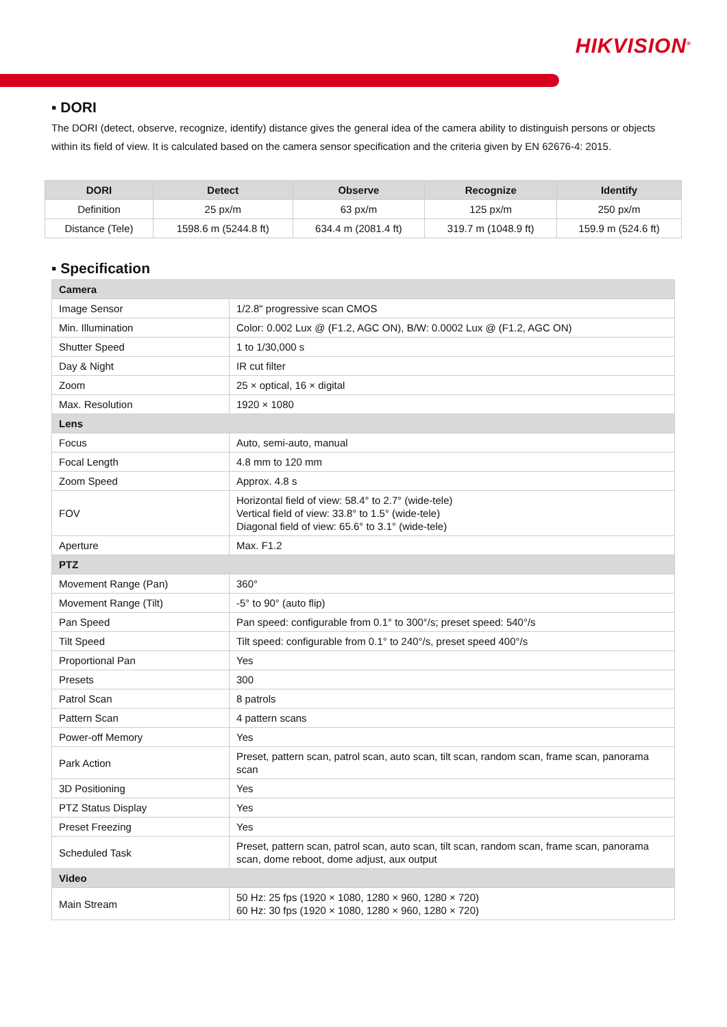HIKVISION<sup>®</sup>
▪ DORI
The DORI (detect, observe, recognize, identify) distance gives the general idea of the camera ability to distinguish persons or objects within its field of view. It is calculated based on the camera sensor specification and the criteria given by EN 62676-4: 2015.
| DORI | Detect | Observe | Recognize | Identify |
| --- | --- | --- | --- | --- |
| Definition | 25 px/m | 63 px/m | 125 px/m | 250 px/m |
| Distance (Tele) | 1598.6 m (5244.8 ft) | 634.4 m (2081.4 ft) | 319.7 m (1048.9 ft) | 159.9 m (524.6 ft) |
▪ Specification
| Camera | |
| Image Sensor | 1/2.8" progressive scan CMOS |
| Min. Illumination | Color: 0.002 Lux @ (F1.2, AGC ON), B/W: 0.0002 Lux @ (F1.2, AGC ON) |
| Shutter Speed | 1 to 1/30,000 s |
| Day & Night | IR cut filter |
| Zoom | 25 × optical, 16 × digital |
| Max. Resolution | 1920 × 1080 |
| Lens | |
| Focus | Auto, semi-auto, manual |
| Focal Length | 4.8 mm to 120 mm |
| Zoom Speed | Approx. 4.8 s |
| FOV | Horizontal field of view: 58.4° to 2.7° (wide-tele) Vertical field of view: 33.8° to 1.5° (wide-tele) Diagonal field of view: 65.6° to 3.1° (wide-tele) |
| Aperture | Max. F1.2 |
| PTZ | |
| Movement Range (Pan) | 360° |
| Movement Range (Tilt) | -5° to 90° (auto flip) |
| Pan Speed | Pan speed: configurable from 0.1° to 300°/s; preset speed: 540°/s |
| Tilt Speed | Tilt speed: configurable from 0.1° to 240°/s, preset speed 400°/s |
| Proportional Pan | Yes |
| Presets | 300 |
| Patrol Scan | 8 patrols |
| Pattern Scan | 4 pattern scans |
| Power-off Memory | Yes |
| Park Action | Preset, pattern scan, patrol scan, auto scan, tilt scan, random scan, frame scan, panorama scan |
| 3D Positioning | Yes |
| PTZ Status Display | Yes |
| Preset Freezing | Yes |
| Scheduled Task | Preset, pattern scan, patrol scan, auto scan, tilt scan, random scan, frame scan, panorama scan, dome reboot, dome adjust, aux output |
| Video | |
| Main Stream | 50 Hz: 25 fps (1920 × 1080, 1280 × 960, 1280 × 720) 60 Hz: 30 fps (1920 × 1080, 1280 × 960, 1280 × 720) |